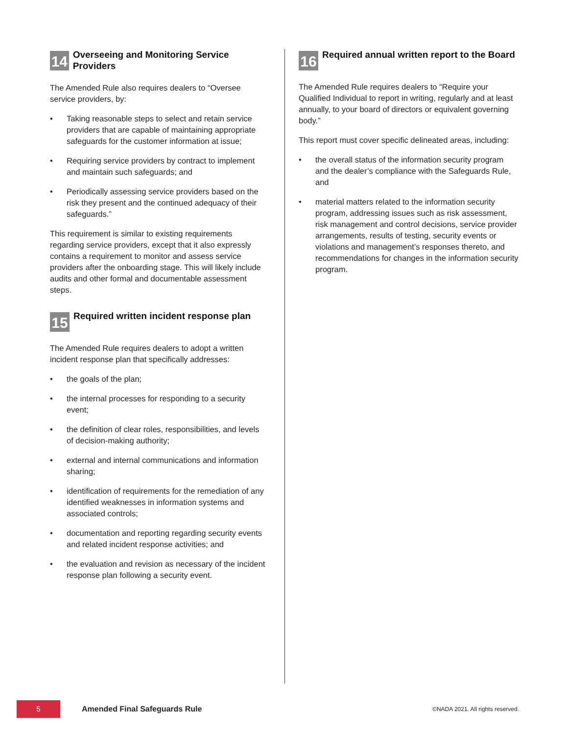14
Overseeing and Monitoring Service Providers
The Amended Rule also requires dealers to “Oversee service providers, by:
• Taking reasonable steps to select and retain service providers that are capable of maintaining appropriate safeguards for the customer information at issue;
• Requiring service providers by contract to implement and maintain such safeguards; and
• Periodically assessing service providers based on the risk they present and the continued adequacy of their safeguards.”
This requirement is similar to existing requirements regarding service providers, except that it also expressly contains a requirement to monitor and assess service providers after the onboarding stage. This will likely include audits and other formal and documentable assessment steps.
15
Required written incident response plan
The Amended Rule requires dealers to adopt a written incident response plan that specifically addresses:
• the goals of the plan;
• the internal processes for responding to a security event;
• the definition of clear roles, responsibilities, and levels of decision-making authority;
• external and internal communications and information sharing;
• identification of requirements for the remediation of any identified weaknesses in information systems and associated controls;
• documentation and reporting regarding security events and related incident response activities; and
• the evaluation and revision as necessary of the incident response plan following a security event.
16
Required annual written report to the Board
The Amended Rule requires dealers to “Require your Qualified Individual to report in writing, regularly and at least annually, to your board of directors or equivalent governing body.”
This report must cover specific delineated areas, including:
• the overall status of the information security program and the dealer’s compliance with the Safeguards Rule, and
• material matters related to the information security program, addressing issues such as risk assessment, risk management and control decisions, service provider arrangements, results of testing, security events or violations and management’s responses thereto, and recommendations for changes in the information security program.
5
Amended Final Safeguards Rule
©NADA 2021. All rights reserved.